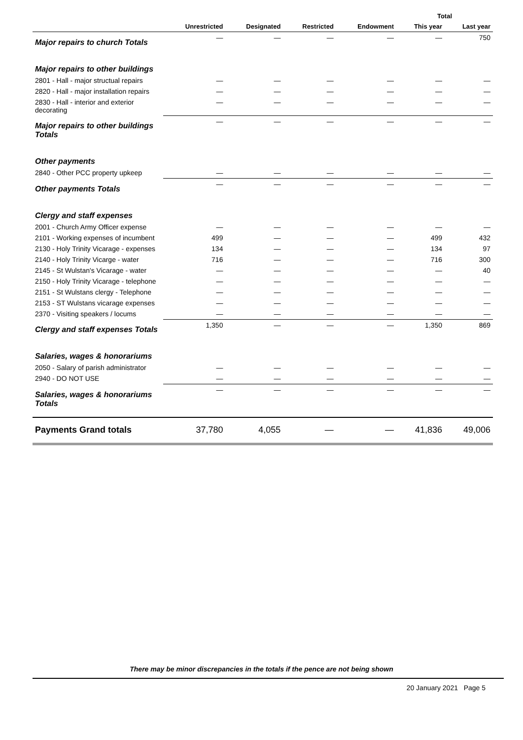| | | | | | Total | |
| --- | --- | --- | --- | --- | --- | --- |
| | Unrestricted | Designated | Restricted | Endowment | This year | Last year |
| Major repairs to church Totals | — | — | — | — | — | 750 |
| Major repairs to other buildings | | | | | | |
| 2801 - Hall - major structual repairs | — | — | — | — | — | — |
| 2820 - Hall - major installation repairs | — | — | — | — | — | — |
| 2830 - Hall - interior and exterior decorating | — | — | — | — | — | — |
| Major repairs to other buildings Totals | — | — | — | — | — | — |
| Other payments | | | | | | |
| 2840 - Other PCC property upkeep | — | — | — | — | — | — |
| Other payments Totals | — | — | — | — | — | — |
| Clergy and staff expenses | | | | | | |
| 2001 - Church Army Officer expense | — | — | — | — | — | — |
| 2101 - Working expenses of incumbent | 499 | — | — | — | 499 | 432 |
| 2130 - Holy Trinity Vicarage - expenses | 134 | — | — | — | 134 | 97 |
| 2140 - Holy Trinity Vicarge - water | 716 | — | — | — | 716 | 300 |
| 2145 - St Wulstan's Vicarage - water | — | — | — | — | — | 40 |
| 2150 - Holy Trinity Vicarage - telephone | — | — | — | — | — | — |
| 2151 - St Wulstans clergy - Telephone | — | — | — | — | — | — |
| 2153 - ST Wulstans vicarage expenses | — | — | — | — | — | — |
| 2370 - Visiting speakers / locums | — | — | — | — | — | — |
| Clergy and staff expenses Totals | 1,350 | — | — | — | 1,350 | 869 |
| Salaries, wages & honorariums | | | | | | |
| 2050 - Salary of parish administrator | — | — | — | — | — | — |
| 2940 - DO NOT USE | — | — | — | — | — | — |
| Salaries, wages & honorariums Totals | — | — | — | — | — | — |
| Payments Grand totals | 37,780 | 4,055 | — | — | 41,836 | 49,006 |
There may be minor discrepancies in the totals if the pence are not being shown
20 January 2021 Page 5